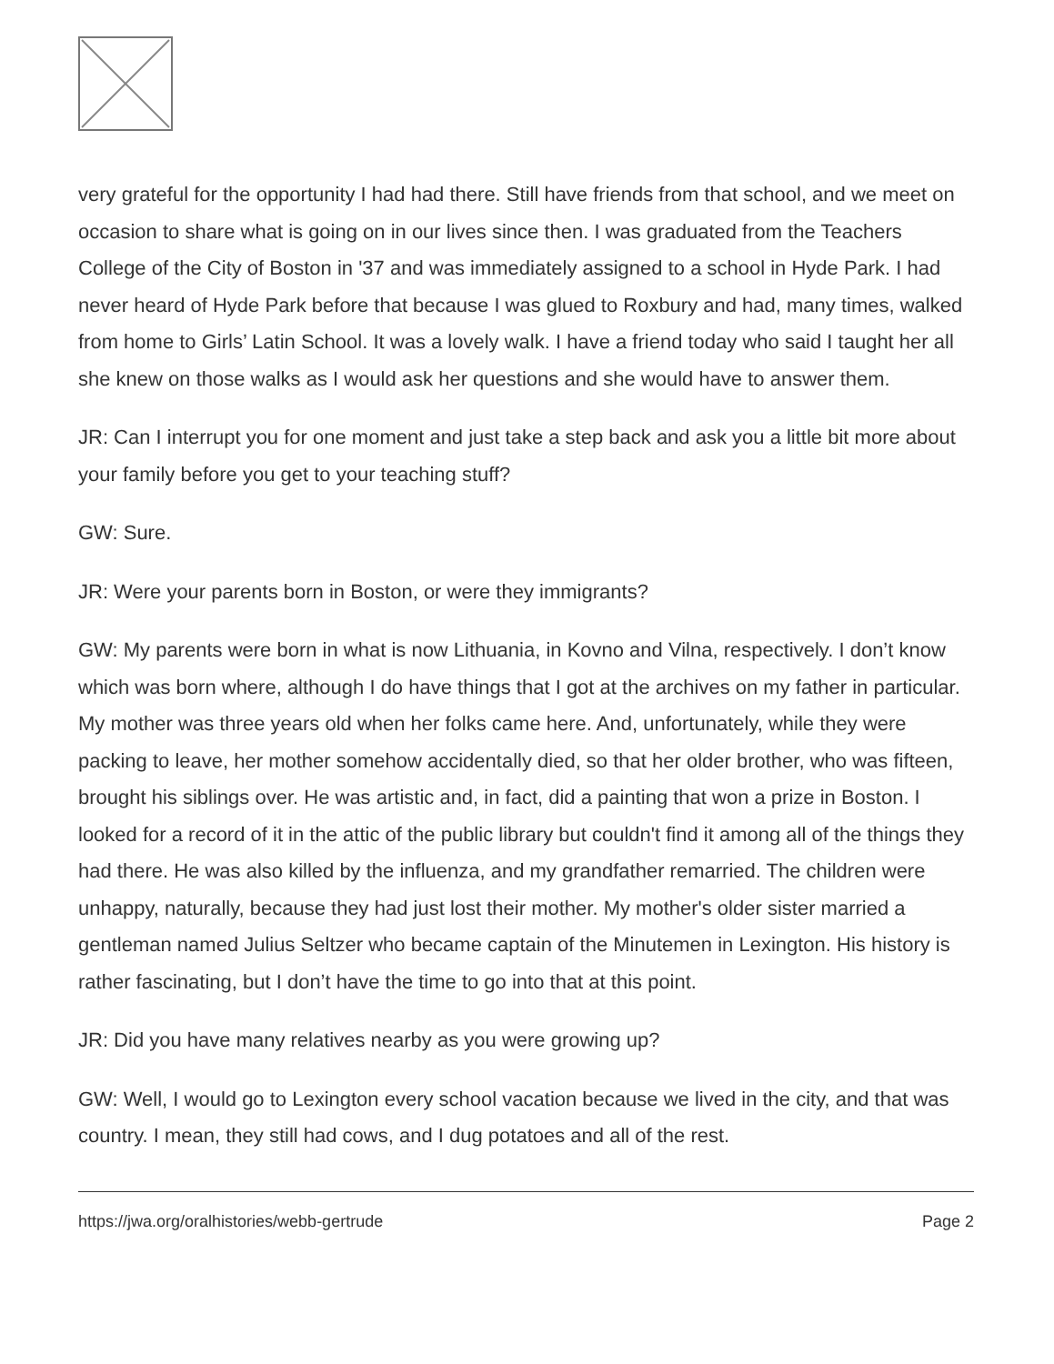very grateful for the opportunity I had had there. Still have friends from that school, and we meet on occasion to share what is going on in our lives since then. I was graduated from the Teachers College of the City of Boston in '37 and was immediately assigned to a school in Hyde Park. I had never heard of Hyde Park before that because I was glued to Roxbury and had, many times, walked from home to Girls’ Latin School. It was a lovely walk. I have a friend today who said I taught her all she knew on those walks as I would ask her questions and she would have to answer them.
JR: Can I interrupt you for one moment and just take a step back and ask you a little bit more about your family before you get to your teaching stuff?
GW: Sure.
JR: Were your parents born in Boston, or were they immigrants?
GW: My parents were born in what is now Lithuania, in Kovno and Vilna, respectively. I don’t know which was born where, although I do have things that I got at the archives on my father in particular. My mother was three years old when her folks came here. And, unfortunately, while they were packing to leave, her mother somehow accidentally died, so that her older brother, who was fifteen, brought his siblings over. He was artistic and, in fact, did a painting that won a prize in Boston. I looked for a record of it in the attic of the public library but couldn't find it among all of the things they had there. He was also killed by the influenza, and my grandfather remarried. The children were unhappy, naturally, because they had just lost their mother. My mother's older sister married a gentleman named Julius Seltzer who became captain of the Minutemen in Lexington. His history is rather fascinating, but I don’t have the time to go into that at this point.
JR: Did you have many relatives nearby as you were growing up?
GW: Well, I would go to Lexington every school vacation because we lived in the city, and that was country. I mean, they still had cows, and I dug potatoes and all of the rest.
https://jwa.org/oralhistories/webb-gertrude Page 2